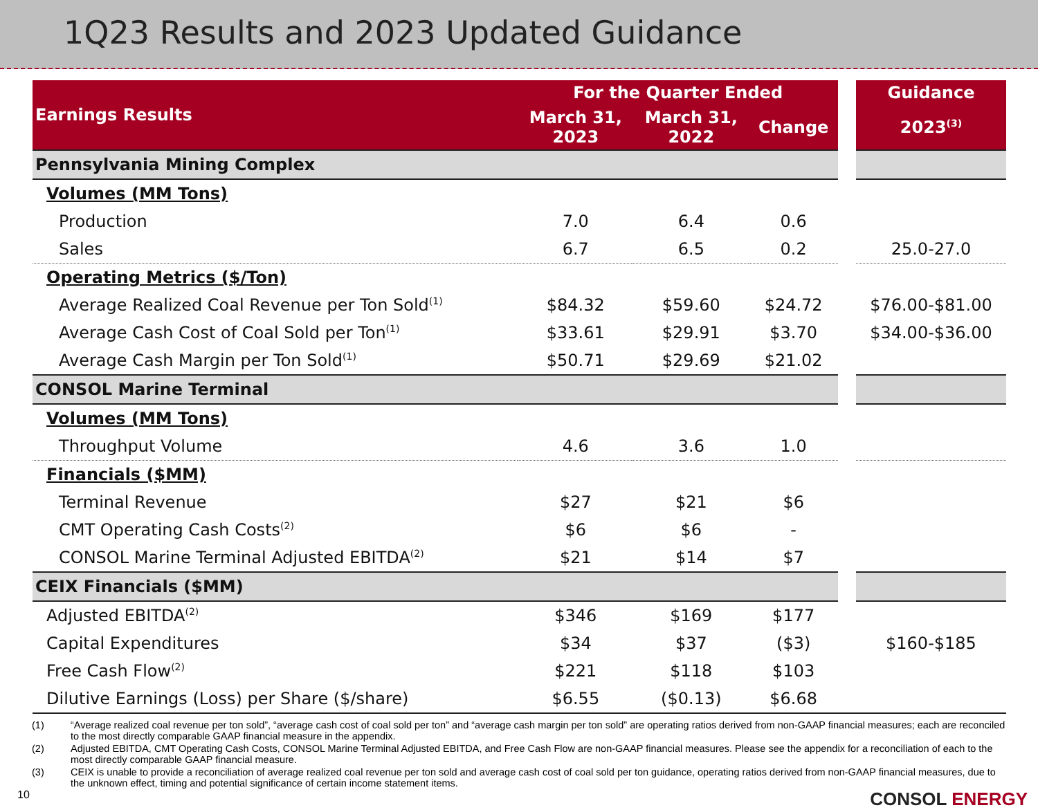1Q23 Results and 2023 Updated Guidance
| Earnings Results | For the Quarter Ended | | | | Guidance |
| --- | --- | --- | --- | --- | --- |
| | March 31, 2023 | March 31, 2022 | Change | | 2023<sup>(3)</sup> |
| Pennsylvania Mining Complex | | | | | |
| Volumes (MM Tons) | | | | | |
| Production | 7.0 | 6.4 | 0.6 | | |
| Sales | 6.7 | 6.5 | 0.2 | | 25.0-27.0 |
| Operating Metrics ($/Ton) | | | | | |
| Average Realized Coal Revenue per Ton Sold<sup>(1)</sup> | $84.32 | $59.60 | $24.72 | | $76.00-$81.00 |
| Average Cash Cost of Coal Sold per Ton<sup>(1)</sup> | $33.61 | $29.91 | $3.70 | | $34.00-$36.00 |
| Average Cash Margin per Ton Sold<sup>(1)</sup> | $50.71 | $29.69 | $21.02 | | |
| CONSOL Marine Terminal | | | | | |
| Volumes (MM Tons) | | | | | |
| Throughput Volume | 4.6 | 3.6 | 1.0 | | |
| Financials ($MM) | | | | | |
| Terminal Revenue | $27 | $21 | $6 | | |
| CMT Operating Cash Costs<sup>(2)</sup> | $6 | $6 | - | | |
| CONSOL Marine Terminal Adjusted EBITDA<sup>(2)</sup> | $21 | $14 | $7 | | |
| CEIX Financials ($MM) | | | | | |
| Adjusted EBITDA<sup>(2)</sup> | $346 | $169 | $177 | | |
| Capital Expenditures | $34 | $37 | ($3) | | $160-$185 |
| Free Cash Flow<sup>(2)</sup> | $221 | $118 | $103 | | |
| Dilutive Earnings (Loss) per Share ($/share) | $6.55 | ($0.13) | $6.68 | | |
(1)
“Average realized coal revenue per ton sold”, “average cash cost of coal sold per ton” and “average cash margin per ton sold” are operating ratios derived from non-GAAP financial measures; each are reconciled to the most directly comparable GAAP financial measure in the appendix.
(2)
Adjusted EBITDA, CMT Operating Cash Costs, CONSOL Marine Terminal Adjusted EBITDA, and Free Cash Flow are non-GAAP financial measures. Please see the appendix for a reconciliation of each to the most directly comparable GAAP financial measure.
(3)
CEIX is unable to provide a reconciliation of average realized coal revenue per ton sold and average cash cost of coal sold per ton guidance, operating ratios derived from non-GAAP financial measures, due to the unknown effect, timing and potential significance of certain income statement items.
10 CONSOL ENERGY